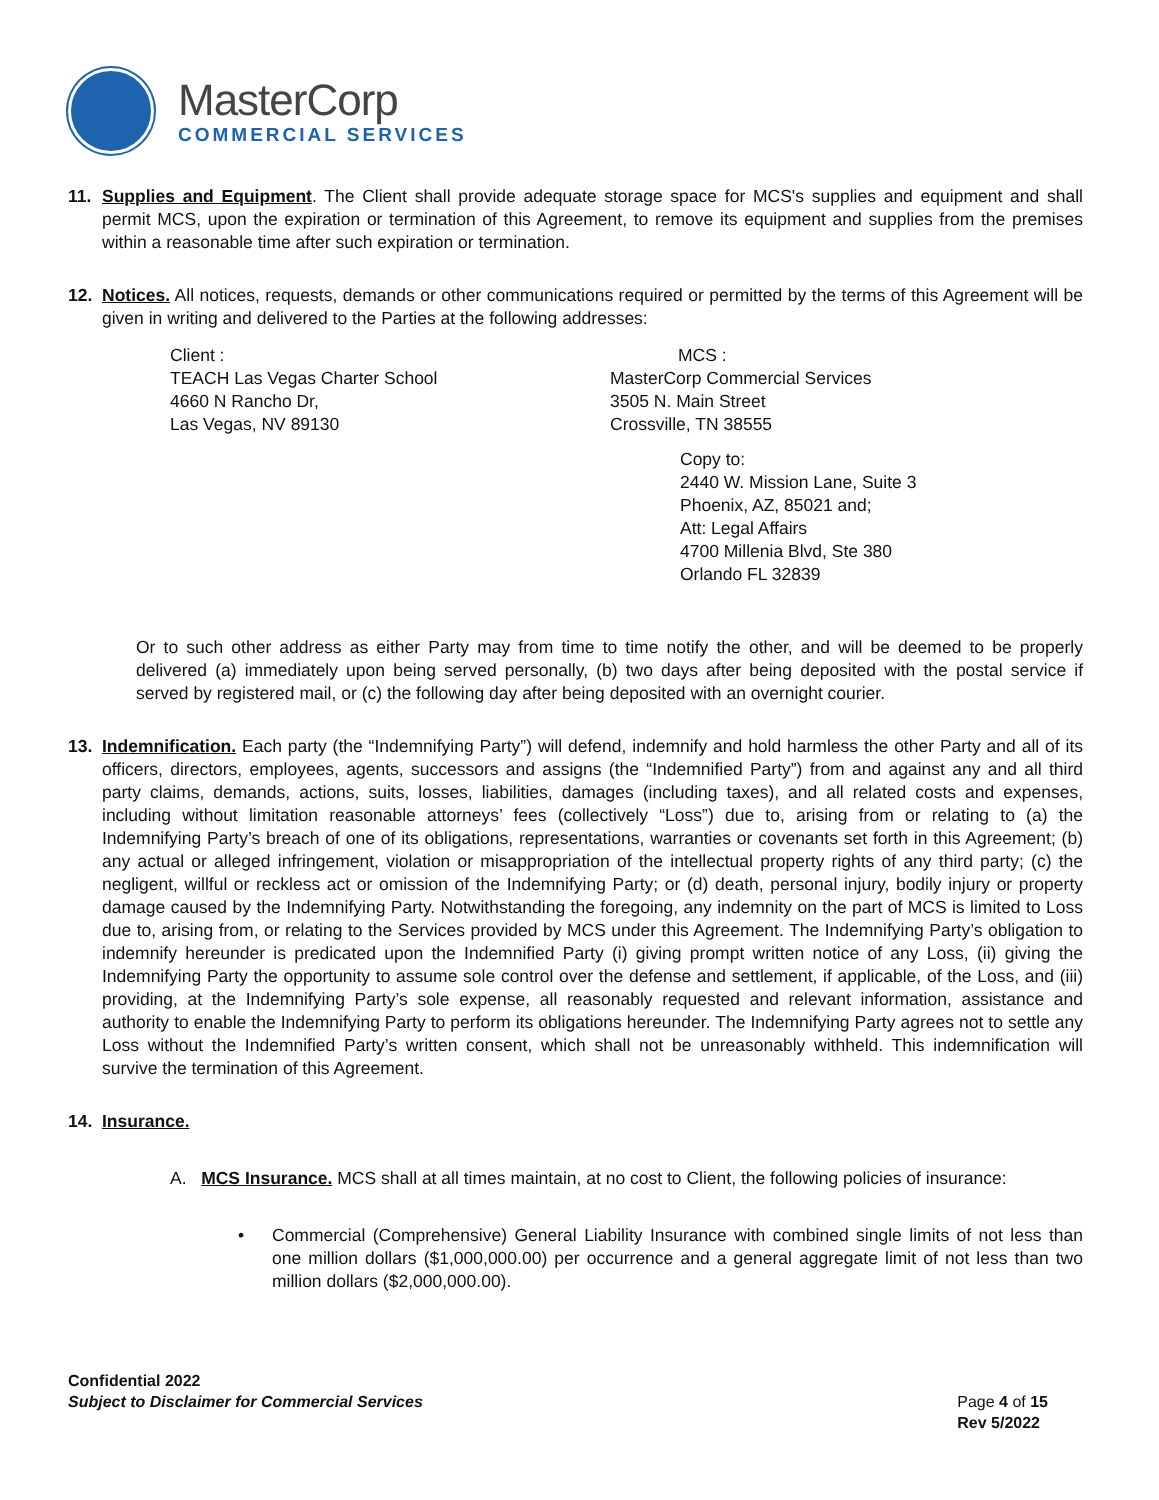MasterCorp
COMMERCIAL SERVICES
11. Supplies and Equipment. The Client shall provide adequate storage space for MCS's supplies and equipment and shall permit MCS, upon the expiration or termination of this Agreement, to remove its equipment and supplies from the premises within a reasonable time after such expiration or termination.
12. Notices. All notices, requests, demands or other communications required or permitted by the terms of this Agreement will be given in writing and delivered to the Parties at the following addresses:
Client :
TEACH Las Vegas Charter School
4660 N Rancho Dr,
Las Vegas, NV 89130
MCS :
MasterCorp Commercial Services
3505 N. Main Street
Crossville, TN 38555
Copy to:
2440 W. Mission Lane, Suite 3
Phoenix, AZ, 85021 and;
Att: Legal Affairs
4700 Millenia Blvd, Ste 380
Orlando FL 32839
Or to such other address as either Party may from time to time notify the other, and will be deemed to be properly delivered (a) immediately upon being served personally, (b) two days after being deposited with the postal service if served by registered mail, or (c) the following day after being deposited with an overnight courier.
13. Indemnification. Each party (the “Indemnifying Party”) will defend, indemnify and hold harmless the other Party and all of its officers, directors, employees, agents, successors and assigns (the “Indemnified Party”) from and against any and all third party claims, demands, actions, suits, losses, liabilities, damages (including taxes), and all related costs and expenses, including without limitation reasonable attorneys’ fees (collectively “Loss”) due to, arising from or relating to (a) the Indemnifying Party’s breach of one of its obligations, representations, warranties or covenants set forth in this Agreement; (b) any actual or alleged infringement, violation or misappropriation of the intellectual property rights of any third party; (c) the negligent, willful or reckless act or omission of the Indemnifying Party; or (d) death, personal injury, bodily injury or property damage caused by the Indemnifying Party. Notwithstanding the foregoing, any indemnity on the part of MCS is limited to Loss due to, arising from, or relating to the Services provided by MCS under this Agreement. The Indemnifying Party’s obligation to indemnify hereunder is predicated upon the Indemnified Party (i) giving prompt written notice of any Loss, (ii) giving the Indemnifying Party the opportunity to assume sole control over the defense and settlement, if applicable, of the Loss, and (iii) providing, at the Indemnifying Party’s sole expense, all reasonably requested and relevant information, assistance and authority to enable the Indemnifying Party to perform its obligations hereunder. The Indemnifying Party agrees not to settle any Loss without the Indemnified Party’s written consent, which shall not be unreasonably withheld. This indemnification will survive the termination of this Agreement.
14. Insurance.
A. MCS Insurance. MCS shall at all times maintain, at no cost to Client, the following policies of insurance:
• Commercial (Comprehensive) General Liability Insurance with combined single limits of not less than one million dollars ($1,000,000.00) per occurrence and a general aggregate limit of not less than two million dollars ($2,000,000.00).
Confidential 2022
Subject to Disclaimer for Commercial Services
Page 4 of 15
Rev 5/2022